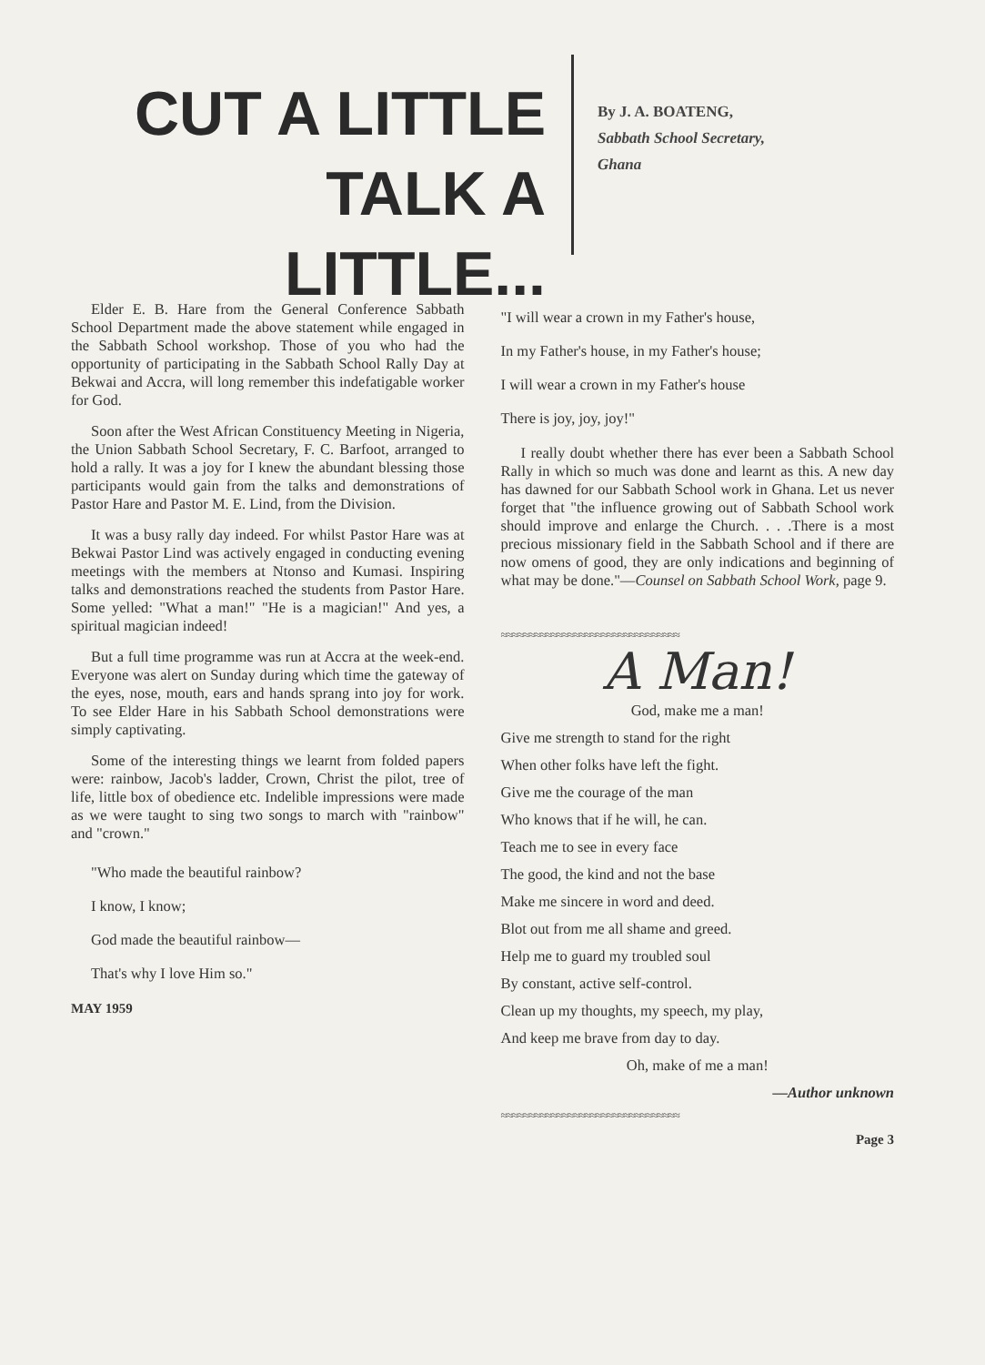CUT A LITTLE
TALK A LITTLE...
By J. A. BOATENG,
Sabbath School Secretary,
Ghana
Elder E. B. Hare from the General Conference Sabbath School Department made the above statement while engaged in the Sabbath School workshop. Those of you who had the opportunity of participating in the Sabbath School Rally Day at Bekwai and Accra, will long remember this indefatigable worker for God.
Soon after the West African Constituency Meeting in Nigeria, the Union Sabbath School Secretary, F. C. Barfoot, arranged to hold a rally. It was a joy for I knew the abundant blessing those participants would gain from the talks and demonstrations of Pastor Hare and Pastor M. E. Lind, from the Division.
It was a busy rally day indeed. For whilst Pastor Hare was at Bekwai Pastor Lind was actively engaged in conducting evening meetings with the members at Ntonso and Kumasi. Inspiring talks and demonstrations reached the students from Pastor Hare. Some yelled: "What a man!" "He is a magician!" And yes, a spiritual magician indeed!
But a full time programme was run at Accra at the week-end. Everyone was alert on Sunday during which time the gateway of the eyes, nose, mouth, ears and hands sprang into joy for work. To see Elder Hare in his Sabbath School demonstrations were simply captivating.
Some of the interesting things we learnt from folded papers were: rainbow, Jacob's ladder, Crown, Christ the pilot, tree of life, little box of obedience etc. Indelible impressions were made as we were taught to sing two songs to march with "rainbow" and "crown."
"Who made the beautiful rainbow?
I know, I know;
God made the beautiful rainbow—
That's why I love Him so."
MAY 1959
"I will wear a crown in my Father's house,
In my Father's house, in my Father's house;
I will wear a crown in my Father's house
There is joy, joy, joy!"
I really doubt whether there has ever been a Sabbath School Rally in which so much was done and learnt as this. A new day has dawned for our Sabbath School work in Ghana. Let us never forget that "the influence growing out of Sabbath School work should improve and enlarge the Church. . . .There is a most precious missionary field in the Sabbath School and if there are now omens of good, they are only indications and beginning of what may be done."—Counsel on Sabbath School Work, page 9.
≈≈≈≈≈≈≈≈≈≈≈≈≈≈≈≈≈≈≈≈≈≈≈≈≈≈≈≈≈≈≈≈
A Man!
God, make me a man!
Give me strength to stand for the right
When other folks have left the fight.
Give me the courage of the man
Who knows that if he will, he can.
Teach me to see in every face
The good, the kind and not the base
Make me sincere in word and deed.
Blot out from me all shame and greed.
Help me to guard my troubled soul
By constant, active self-control.
Clean up my thoughts, my speech, my play,
And keep me brave from day to day.
Oh, make of me a man!
—Author unknown
≈≈≈≈≈≈≈≈≈≈≈≈≈≈≈≈≈≈≈≈≈≈≈≈≈≈≈≈≈≈≈≈
Page 3